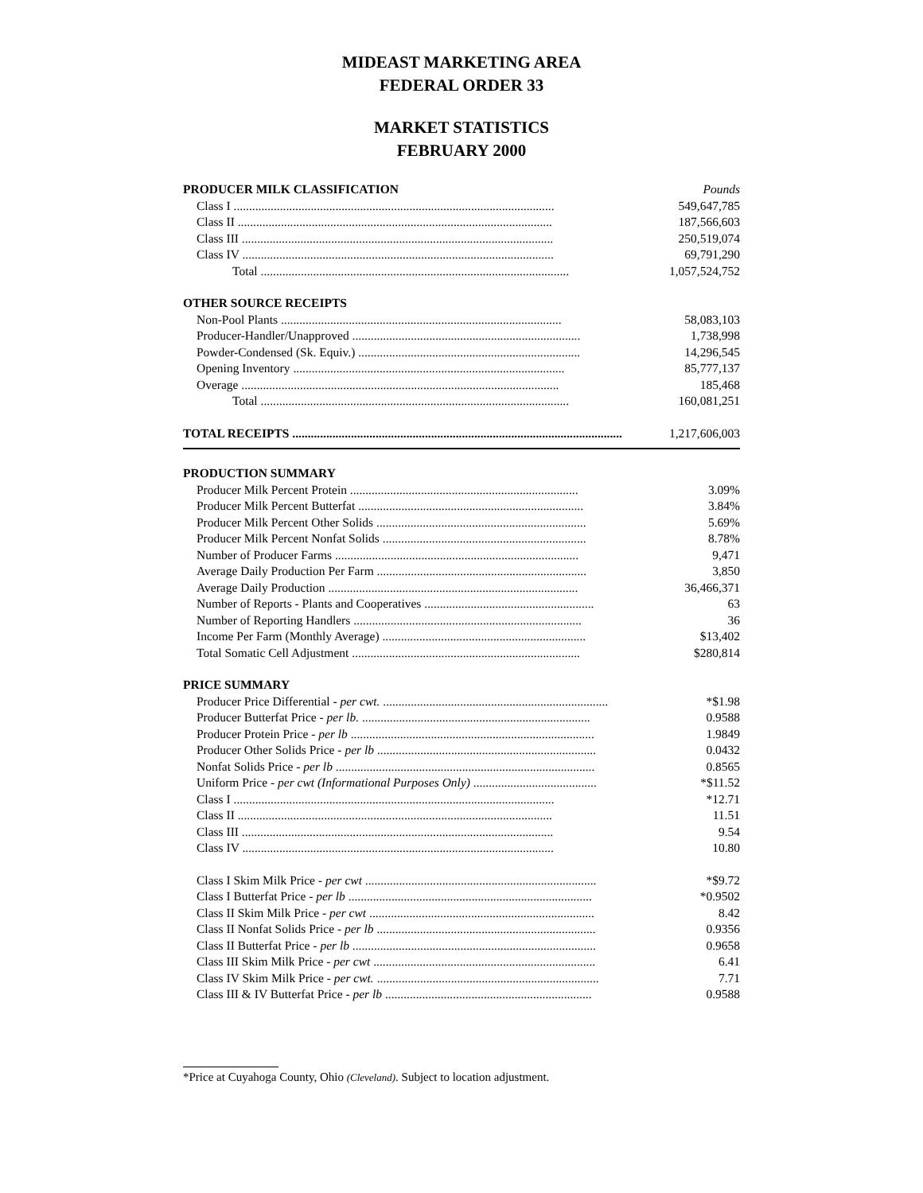MIDEAST MARKETING AREA
FEDERAL ORDER 33
MARKET STATISTICS
FEBRUARY 2000
| PRODUCER MILK CLASSIFICATION | Pounds |
| Class I ........................................................................................................ | 549,647,785 |
| Class II ...................................................................................................... | 187,566,603 |
| Class III ..................................................................................................... | 250,519,074 |
| Class IV ..................................................................................................... | 69,791,290 |
| Total .................................................................................................... | 1,057,524,752 |
| OTHER SOURCE RECEIPTS | |
| Non-Pool Plants ........................................................................................... | 58,083,103 |
| Producer-Handler/Unapproved .......................................................................... | 1,738,998 |
| Powder-Condensed (Sk. Equiv.) ........................................................................ | 14,296,545 |
| Opening Inventory ........................................................................................ | 85,777,137 |
| Overage ....................................................................................................... | 185,468 |
| Total .................................................................................................... | 160,081,251 |
| TOTAL RECEIPTS ........................................................................................................... | 1,217,606,003 |
| PRODUCTION SUMMARY | |
| Producer Milk Percent Protein .......................................................................... | 3.09% |
| Producer Milk Percent Butterfat ......................................................................... | 3.84% |
| Producer Milk Percent Other Solids .................................................................... | 5.69% |
| Producer Milk Percent Nonfat Solids .................................................................. | 8.78% |
| Number of Producer Farms ............................................................................... | 9,471 |
| Average Daily Production Per Farm .................................................................... | 3,850 |
| Average Daily Production ................................................................................. | 36,466,371 |
| Number of Reports - Plants and Cooperatives ....................................................... | 63 |
| Number of Reporting Handlers .......................................................................... | 36 |
| Income Per Farm (Monthly Average) .................................................................. | $13,402 |
| Total Somatic Cell Adjustment .......................................................................... | $280,814 |
| PRICE SUMMARY | |
| Producer Price Differential - per cwt. ......................................................................... | *$1.98 |
| Producer Butterfat Price - per lb. .......................................................................... | 0.9588 |
| Producer Protein Price - per lb ............................................................................... | 1.9849 |
| Producer Other Solids Price - per lb ....................................................................... | 0.0432 |
| Nonfat Solids Price - per lb .................................................................................... | 0.8565 |
| Uniform Price - per cwt (Informational Purposes Only) ........................................ | *$11.52 |
| Class I ........................................................................................................ | *12.71 |
| Class II ...................................................................................................... | 11.51 |
| Class III ..................................................................................................... | 9.54 |
| Class IV ..................................................................................................... | 10.80 |
| Class I Skim Milk Price - per cwt ........................................................................... | *$9.72 |
| Class I Butterfat Price - per lb ............................................................................... | *0.9502 |
| Class II Skim Milk Price - per cwt ......................................................................... | 8.42 |
| Class II Nonfat Solids Price - per lb ....................................................................... | 0.9356 |
| Class II Butterfat Price - per lb ............................................................................... | 0.9658 |
| Class III Skim Milk Price - per cwt ........................................................................ | 6.41 |
| Class IV Skim Milk Price - per cwt. ........................................................................ | 7.71 |
| Class III & IV Butterfat Price - per lb ................................................................... | 0.9588 |
*Price at Cuyahoga County, Ohio (Cleveland). Subject to location adjustment.